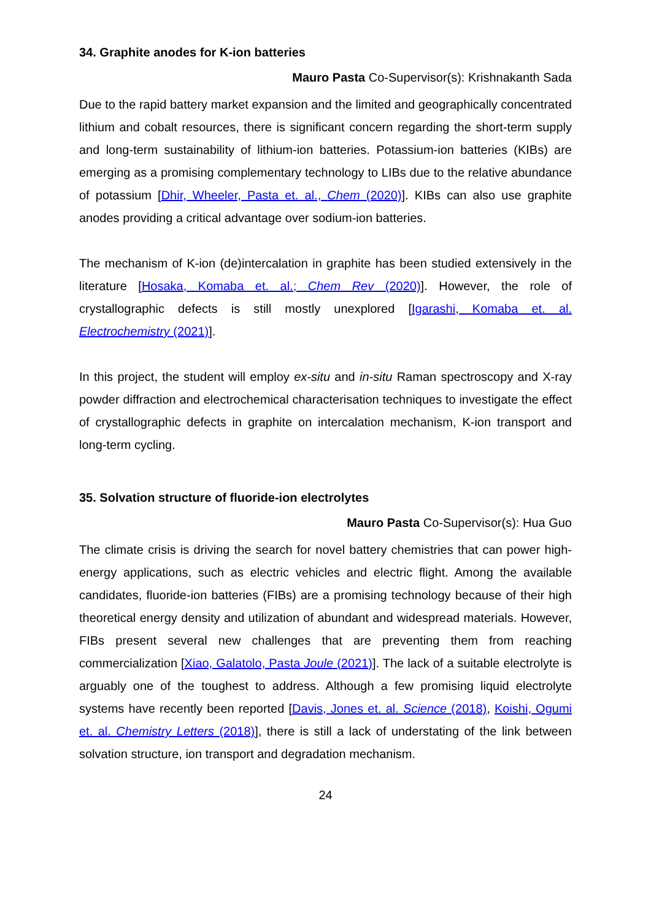34. Graphite anodes for K-ion batteries
Mauro Pasta Co-Supervisor(s): Krishnakanth Sada
Due to the rapid battery market expansion and the limited and geographically concentrated lithium and cobalt resources, there is significant concern regarding the short-term supply and long-term sustainability of lithium-ion batteries. Potassium-ion batteries (KIBs) are emerging as a promising complementary technology to LIBs due to the relative abundance of potassium [Dhir, Wheeler, Pasta et. al., Chem (2020)]. KIBs can also use graphite anodes providing a critical advantage over sodium-ion batteries.
The mechanism of K-ion (de)intercalation in graphite has been studied extensively in the literature [Hosaka, Komaba et. al.; Chem Rev (2020)]. However, the role of crystallographic defects is still mostly unexplored [Igarashi, Komaba et. al. Electrochemistry (2021)].
In this project, the student will employ ex-situ and in-situ Raman spectroscopy and X-ray powder diffraction and electrochemical characterisation techniques to investigate the effect of crystallographic defects in graphite on intercalation mechanism, K-ion transport and long-term cycling.
35. Solvation structure of fluoride-ion electrolytes
Mauro Pasta Co-Supervisor(s): Hua Guo
The climate crisis is driving the search for novel battery chemistries that can power high-energy applications, such as electric vehicles and electric flight. Among the available candidates, fluoride-ion batteries (FIBs) are a promising technology because of their high theoretical energy density and utilization of abundant and widespread materials. However, FIBs present several new challenges that are preventing them from reaching commercialization [Xiao, Galatolo, Pasta Joule (2021)]. The lack of a suitable electrolyte is arguably one of the toughest to address. Although a few promising liquid electrolyte systems have recently been reported [Davis, Jones et. al. Science (2018), Koishi, Ogumi et. al. Chemistry Letters (2018)], there is still a lack of understating of the link between solvation structure, ion transport and degradation mechanism.
24